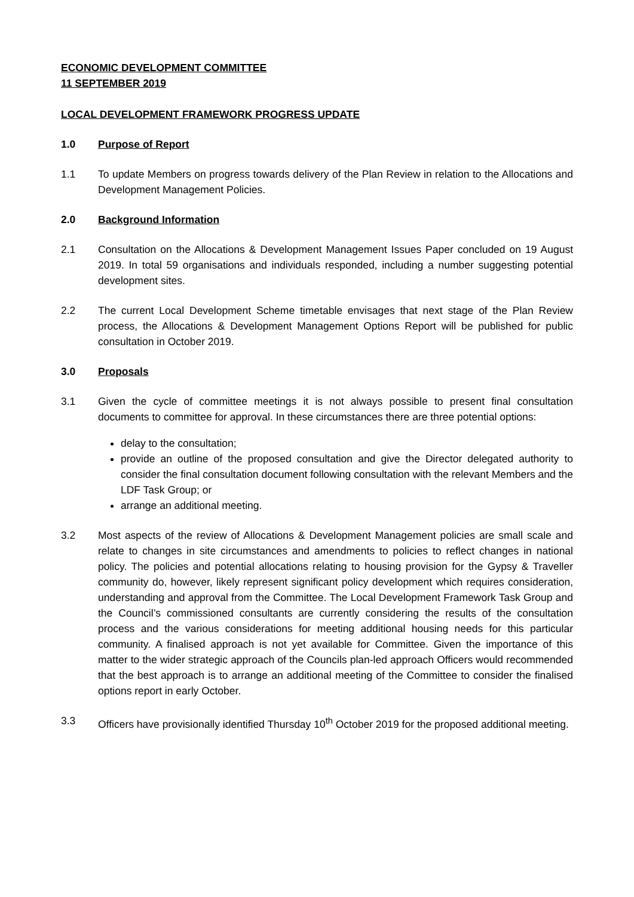ECONOMIC DEVELOPMENT COMMITTEE
11 SEPTEMBER 2019
LOCAL DEVELOPMENT FRAMEWORK PROGRESS UPDATE
1.0 Purpose of Report
1.1 To update Members on progress towards delivery of the Plan Review in relation to the Allocations and Development Management Policies.
2.0 Background Information
2.1 Consultation on the Allocations & Development Management Issues Paper concluded on 19 August 2019. In total 59 organisations and individuals responded, including a number suggesting potential development sites.
2.2 The current Local Development Scheme timetable envisages that next stage of the Plan Review process, the Allocations & Development Management Options Report will be published for public consultation in October 2019.
3.0 Proposals
3.1 Given the cycle of committee meetings it is not always possible to present final consultation documents to committee for approval. In these circumstances there are three potential options:
delay to the consultation;
provide an outline of the proposed consultation and give the Director delegated authority to consider the final consultation document following consultation with the relevant Members and the LDF Task Group; or
arrange an additional meeting.
3.2 Most aspects of the review of Allocations & Development Management policies are small scale and relate to changes in site circumstances and amendments to policies to reflect changes in national policy. The policies and potential allocations relating to housing provision for the Gypsy & Traveller community do, however, likely represent significant policy development which requires consideration, understanding and approval from the Committee. The Local Development Framework Task Group and the Council’s commissioned consultants are currently considering the results of the consultation process and the various considerations for meeting additional housing needs for this particular community. A finalised approach is not yet available for Committee. Given the importance of this matter to the wider strategic approach of the Councils plan-led approach Officers would recommended that the best approach is to arrange an additional meeting of the Committee to consider the finalised options report in early October.
3.3 Officers have provisionally identified Thursday 10<sup>th</sup> October 2019 for the proposed additional meeting.